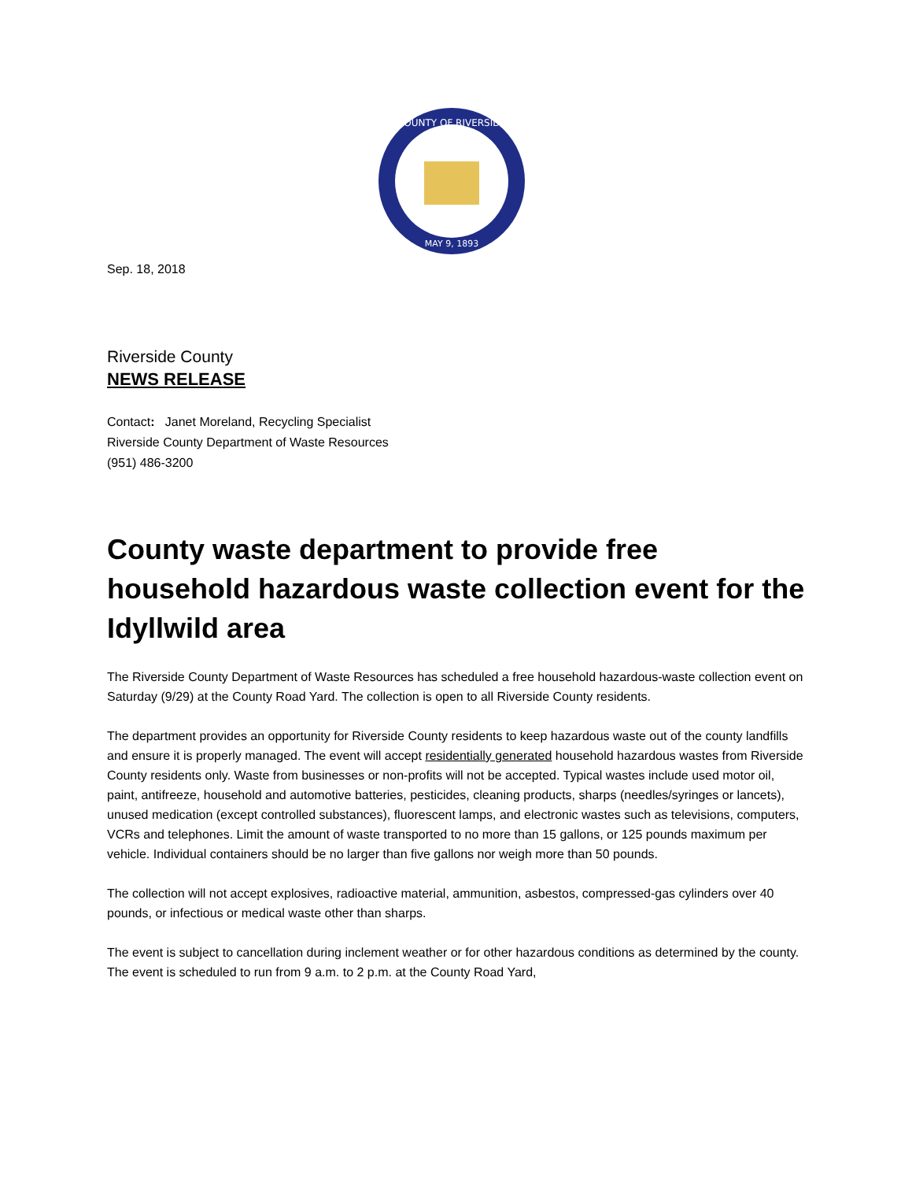COUNTY OF RIVERSIDE
MAY 9, 1893
Sep. 18, 2018
Riverside County
NEWS RELEASE
Contact: Janet Moreland, Recycling Specialist
Riverside County Department of Waste Resources
(951) 486-3200
County waste department to provide free household hazardous waste collection event for the Idyllwild area
The Riverside County Department of Waste Resources has scheduled a free household hazardous-waste collection event on Saturday (9/29) at the County Road Yard. The collection is open to all Riverside County residents.
The department provides an opportunity for Riverside County residents to keep hazardous waste out of the county landfills and ensure it is properly managed. The event will accept residentially generated household hazardous wastes from Riverside County residents only. Waste from businesses or non-profits will not be accepted. Typical wastes include used motor oil, paint, antifreeze, household and automotive batteries, pesticides, cleaning products, sharps (needles/syringes or lancets), unused medication (except controlled substances), fluorescent lamps, and electronic wastes such as televisions, computers, VCRs and telephones. Limit the amount of waste transported to no more than 15 gallons, or 125 pounds maximum per vehicle. Individual containers should be no larger than five gallons nor weigh more than 50 pounds.
The collection will not accept explosives, radioactive material, ammunition, asbestos, compressed-gas cylinders over 40 pounds, or infectious or medical waste other than sharps.
The event is subject to cancellation during inclement weather or for other hazardous conditions as determined by the county. The event is scheduled to run from 9 a.m. to 2 p.m. at the County Road Yard,